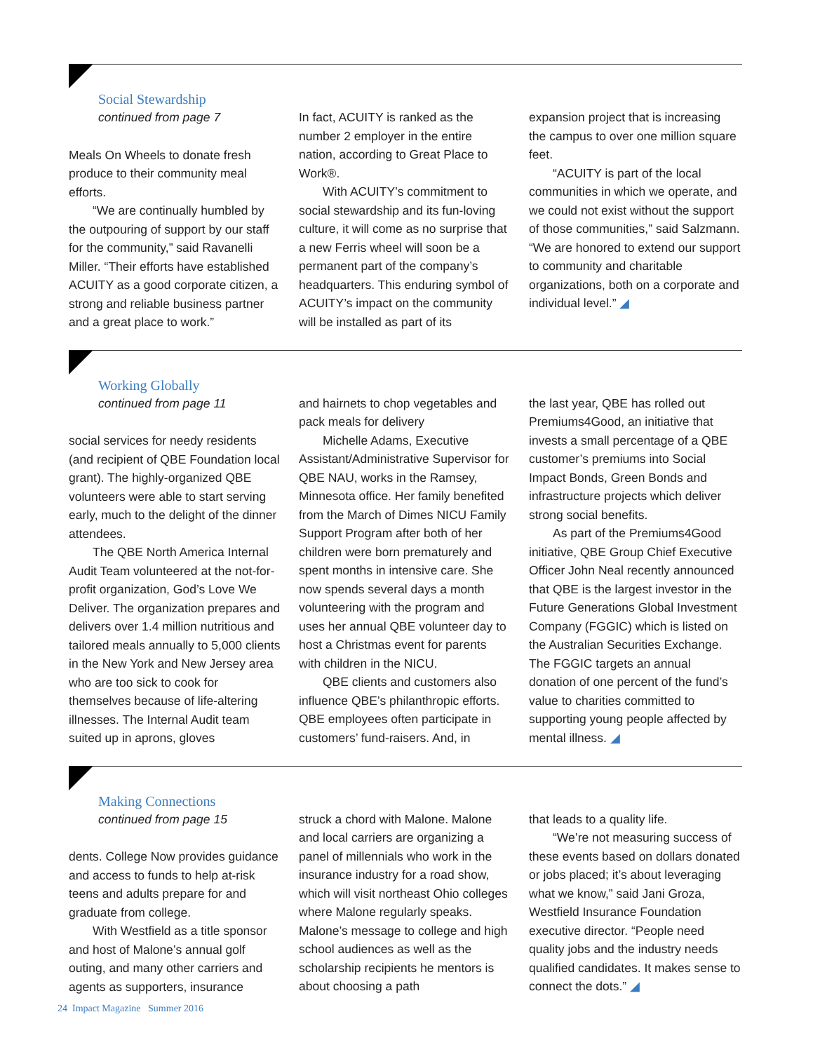Social Stewardship
continued from page 7
Meals On Wheels to donate fresh produce to their community meal efforts.
“We are continually humbled by the outpouring of support by our staff for the community,” said Ravanelli Miller. “Their efforts have established ACUITY as a good corporate citizen, a strong and reliable business partner and a great place to work.”
In fact, ACUITY is ranked as the number 2 employer in the entire nation, according to Great Place to Work®.
With ACUITY’s commitment to social stewardship and its fun-loving culture, it will come as no surprise that a new Ferris wheel will soon be a permanent part of the company’s headquarters. This enduring symbol of ACUITY’s impact on the community will be installed as part of its
expansion project that is increasing the campus to over one million square feet.
“ACUITY is part of the local communities in which we operate, and we could not exist without the support of those communities,” said Salzmann. “We are honored to extend our support to community and charitable organizations, both on a corporate and individual level.” ◢
Working Globally
continued from page 11
social services for needy residents (and recipient of QBE Foundation local grant). The highly-organized QBE volunteers were able to start serving early, much to the delight of the dinner attendees.
The QBE North America Internal Audit Team volunteered at the not-for-profit organization, God’s Love We Deliver. The organization prepares and delivers over 1.4 million nutritious and tailored meals annually to 5,000 clients in the New York and New Jersey area who are too sick to cook for themselves because of life-altering illnesses. The Internal Audit team suited up in aprons, gloves
and hairnets to chop vegetables and pack meals for delivery
Michelle Adams, Executive Assistant/Administrative Supervisor for QBE NAU, works in the Ramsey, Minnesota office. Her family benefited from the March of Dimes NICU Family Support Program after both of her children were born prematurely and spent months in intensive care. She now spends several days a month volunteering with the program and uses her annual QBE volunteer day to host a Christmas event for parents with children in the NICU.
QBE clients and customers also influence QBE’s philanthropic efforts. QBE employees often participate in customers’ fund-raisers. And, in
the last year, QBE has rolled out Premiums4Good, an initiative that invests a small percentage of a QBE customer’s premiums into Social Impact Bonds, Green Bonds and infrastructure projects which deliver strong social benefits.
As part of the Premiums4Good initiative, QBE Group Chief Executive Officer John Neal recently announced that QBE is the largest investor in the Future Generations Global Investment Company (FGGIC) which is listed on the Australian Securities Exchange. The FGGIC targets an annual donation of one percent of the fund’s value to charities committed to supporting young people affected by mental illness. ◢
Making Connections
continued from page 15
dents. College Now provides guidance and access to funds to help at-risk teens and adults prepare for and graduate from college.
With Westfield as a title sponsor and host of Malone’s annual golf outing, and many other carriers and agents as supporters, insurance
struck a chord with Malone. Malone and local carriers are organizing a panel of millennials who work in the insurance industry for a road show, which will visit northeast Ohio colleges where Malone regularly speaks. Malone’s message to college and high school audiences as well as the scholarship recipients he mentors is about choosing a path
that leads to a quality life.
“We’re not measuring success of these events based on dollars donated or jobs placed; it’s about leveraging what we know,” said Jani Groza, Westfield Insurance Foundation executive director. “People need quality jobs and the industry needs qualified candidates. It makes sense to connect the dots.” ◢
24 Impact Magazine Summer 2016